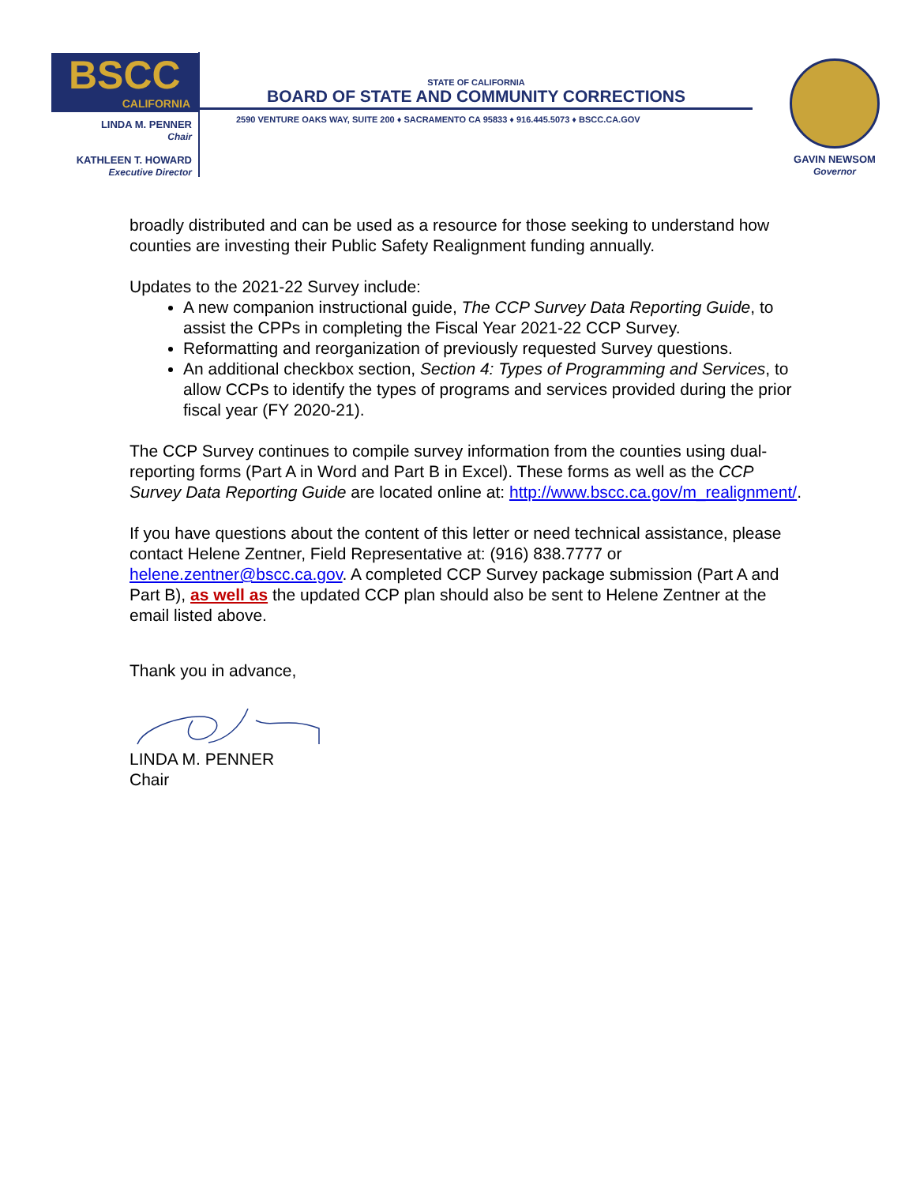BSCC
CALIFORNIA
LINDA M. PENNER
Chair
KATHLEEN T. HOWARD
Executive Director
STATE OF CALIFORNIA
BOARD OF STATE AND COMMUNITY CORRECTIONS
2590 VENTURE OAKS WAY, SUITE 200 ♦ SACRAMENTO CA 95833 ♦ 916.445.5073 ♦ BSCC.CA.GOV
GAVIN NEWSOM
Governor
broadly distributed and can be used as a resource for those seeking to understand how counties are investing their Public Safety Realignment funding annually.
Updates to the 2021-22 Survey include:
A new companion instructional guide, The CCP Survey Data Reporting Guide, to assist the CPPs in completing the Fiscal Year 2021-22 CCP Survey.
Reformatting and reorganization of previously requested Survey questions.
An additional checkbox section, Section 4: Types of Programming and Services, to allow CCPs to identify the types of programs and services provided during the prior fiscal year (FY 2020-21).
The CCP Survey continues to compile survey information from the counties using dual-reporting forms (Part A in Word and Part B in Excel). These forms as well as the CCP Survey Data Reporting Guide are located online at: http://www.bscc.ca.gov/m_realignment/.
If you have questions about the content of this letter or need technical assistance, please contact Helene Zentner, Field Representative at: (916) 838.7777 or helene.zentner@bscc.ca.gov. A completed CCP Survey package submission (Part A and Part B), as well as the updated CCP plan should also be sent to Helene Zentner at the email listed above.
Thank you in advance,
LINDA M. PENNER
Chair